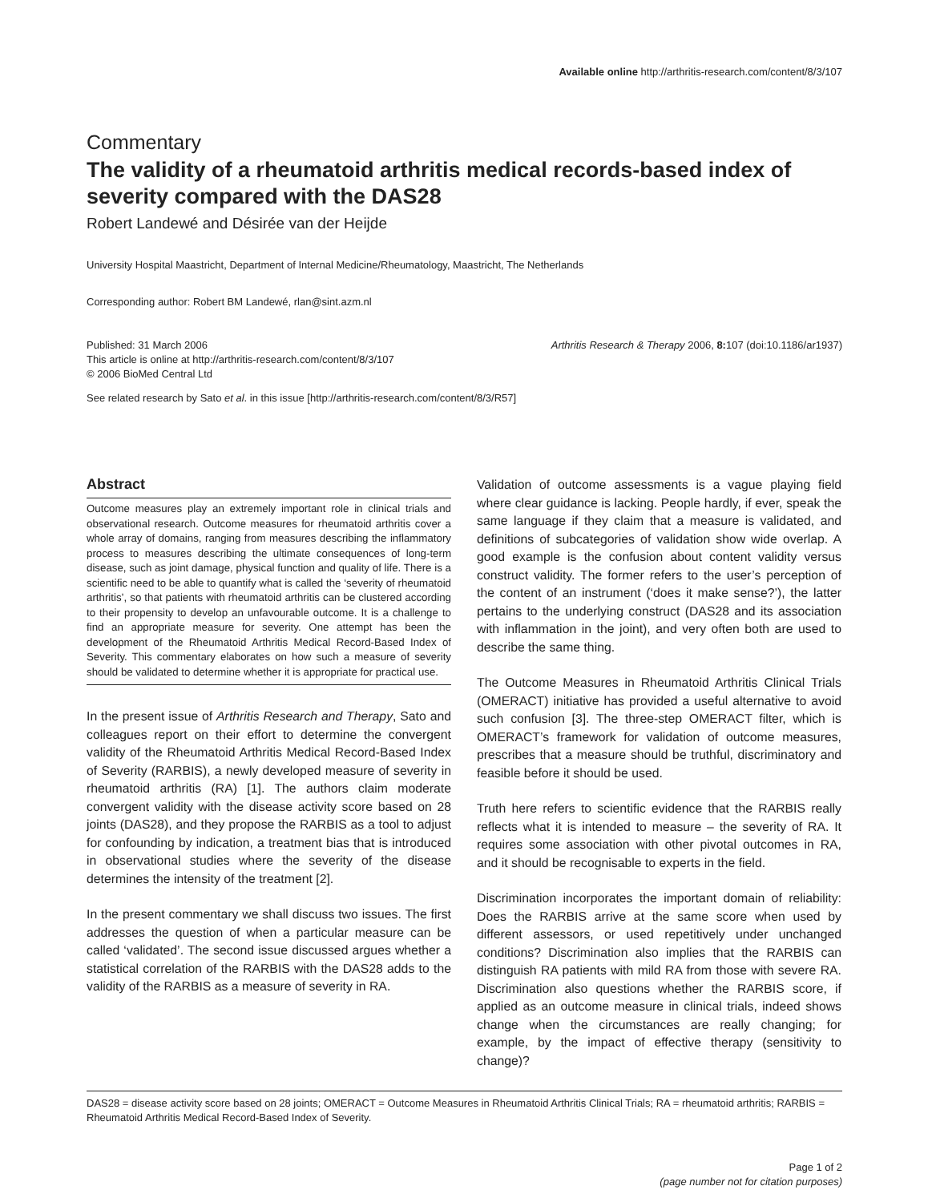Available online http://arthritis-research.com/content/8/3/107
Commentary
The validity of a rheumatoid arthritis medical records-based index of severity compared with the DAS28
Robert Landewé and Désirée van der Heijde
University Hospital Maastricht, Department of Internal Medicine/Rheumatology, Maastricht, The Netherlands
Corresponding author: Robert BM Landewé, rlan@sint.azm.nl
Published: 31 March 2006
This article is online at http://arthritis-research.com/content/8/3/107
© 2006 BioMed Central Ltd
Arthritis Research & Therapy 2006, 8: 107 (doi:10.1186/ar1937)
See related research by Sato et al. in this issue [http://arthritis-research.com/content/8/3/R57]
Abstract
Outcome measures play an extremely important role in clinical trials and observational research. Outcome measures for rheumatoid arthritis cover a whole array of domains, ranging from measures describing the inflammatory process to measures describing the ultimate consequences of long-term disease, such as joint damage, physical function and quality of life. There is a scientific need to be able to quantify what is called the ‘severity of rheumatoid arthritis’, so that patients with rheumatoid arthritis can be clustered according to their propensity to develop an unfavourable outcome. It is a challenge to find an appropriate measure for severity. One attempt has been the development of the Rheumatoid Arthritis Medical Record-Based Index of Severity. This commentary elaborates on how such a measure of severity should be validated to determine whether it is appropriate for practical use.
In the present issue of Arthritis Research and Therapy, Sato and colleagues report on their effort to determine the convergent validity of the Rheumatoid Arthritis Medical Record-Based Index of Severity (RARBIS), a newly developed measure of severity in rheumatoid arthritis (RA) [1]. The authors claim moderate convergent validity with the disease activity score based on 28 joints (DAS28), and they propose the RARBIS as a tool to adjust for confounding by indication, a treatment bias that is introduced in observational studies where the severity of the disease determines the intensity of the treatment [2].
In the present commentary we shall discuss two issues. The first addresses the question of when a particular measure can be called ‘validated’. The second issue discussed argues whether a statistical correlation of the RARBIS with the DAS28 adds to the validity of the RARBIS as a measure of severity in RA.
Validation of outcome assessments is a vague playing field where clear guidance is lacking. People hardly, if ever, speak the same language if they claim that a measure is validated, and definitions of subcategories of validation show wide overlap. A good example is the confusion about content validity versus construct validity. The former refers to the user’s perception of the content of an instrument (‘does it make sense?’), the latter pertains to the underlying construct (DAS28 and its association with inflammation in the joint), and very often both are used to describe the same thing.
The Outcome Measures in Rheumatoid Arthritis Clinical Trials (OMERACT) initiative has provided a useful alternative to avoid such confusion [3]. The three-step OMERACT filter, which is OMERACT’s framework for validation of outcome measures, prescribes that a measure should be truthful, discriminatory and feasible before it should be used.
Truth here refers to scientific evidence that the RARBIS really reflects what it is intended to measure – the severity of RA. It requires some association with other pivotal outcomes in RA, and it should be recognisable to experts in the field.
Discrimination incorporates the important domain of reliability: Does the RARBIS arrive at the same score when used by different assessors, or used repetitively under unchanged conditions? Discrimination also implies that the RARBIS can distinguish RA patients with mild RA from those with severe RA. Discrimination also questions whether the RARBIS score, if applied as an outcome measure in clinical trials, indeed shows change when the circumstances are really changing; for example, by the impact of effective therapy (sensitivity to change)?
DAS28 = disease activity score based on 28 joints; OMERACT = Outcome Measures in Rheumatoid Arthritis Clinical Trials; RA = rheumatoid arthritis; RARBIS = Rheumatoid Arthritis Medical Record-Based Index of Severity.
Page 1 of 2
(page number not for citation purposes)